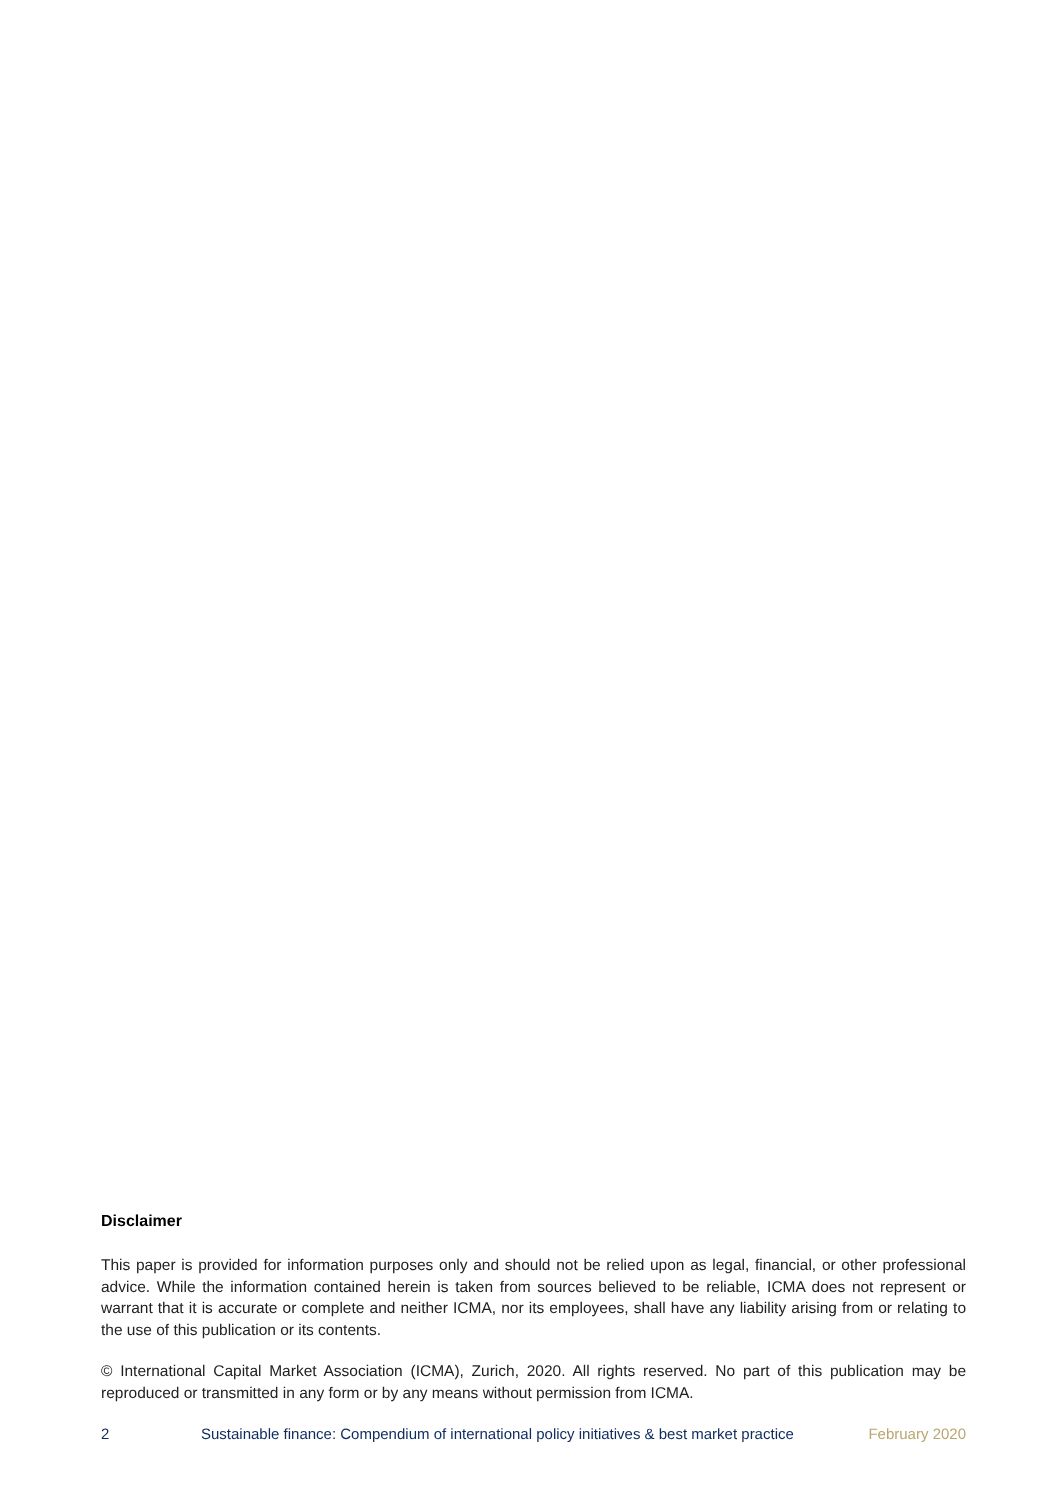Disclaimer
This paper is provided for information purposes only and should not be relied upon as legal, financial, or other professional advice. While the information contained herein is taken from sources believed to be reliable, ICMA does not represent or warrant that it is accurate or complete and neither ICMA, nor its employees, shall have any liability arising from or relating to the use of this publication or its contents.
© International Capital Market Association (ICMA), Zurich, 2020. All rights reserved. No part of this publication may be reproduced or transmitted in any form or by any means without permission from ICMA.
2 Sustainable finance: Compendium of international policy initiatives & best market practice February 2020